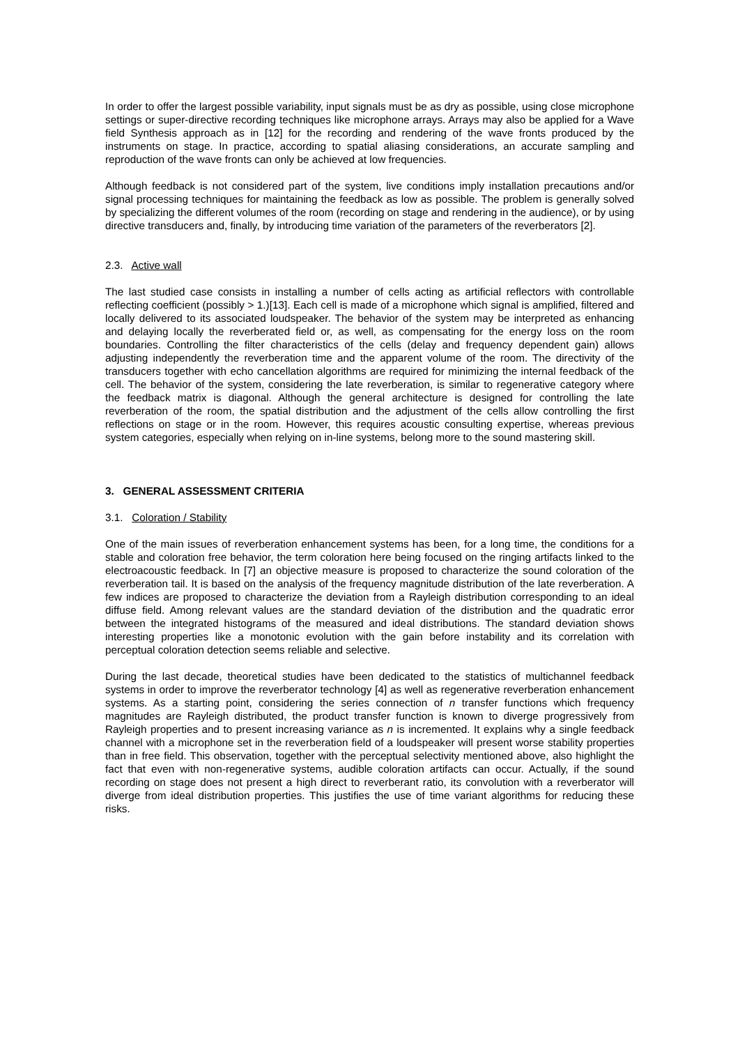In order to offer the largest possible variability, input signals must be as dry as possible, using close microphone settings or super-directive recording techniques like microphone arrays. Arrays may also be applied for a Wave field Synthesis approach as in [12] for the recording and rendering of the wave fronts produced by the instruments on stage. In practice, according to spatial aliasing considerations, an accurate sampling and reproduction of the wave fronts can only be achieved at low frequencies.
Although feedback is not considered part of the system, live conditions imply installation precautions and/or signal processing techniques for maintaining the feedback as low as possible. The problem is generally solved by specializing the different volumes of the room (recording on stage and rendering in the audience), or by using directive transducers and, finally, by introducing time variation of the parameters of the reverberators [2].
2.3. Active wall
The last studied case consists in installing a number of cells acting as artificial reflectors with controllable reflecting coefficient (possibly > 1.)[13]. Each cell is made of a microphone which signal is amplified, filtered and locally delivered to its associated loudspeaker. The behavior of the system may be interpreted as enhancing and delaying locally the reverberated field or, as well, as compensating for the energy loss on the room boundaries. Controlling the filter characteristics of the cells (delay and frequency dependent gain) allows adjusting independently the reverberation time and the apparent volume of the room. The directivity of the transducers together with echo cancellation algorithms are required for minimizing the internal feedback of the cell. The behavior of the system, considering the late reverberation, is similar to regenerative category where the feedback matrix is diagonal. Although the general architecture is designed for controlling the late reverberation of the room, the spatial distribution and the adjustment of the cells allow controlling the first reflections on stage or in the room. However, this requires acoustic consulting expertise, whereas previous system categories, especially when relying on in-line systems, belong more to the sound mastering skill.
3. GENERAL ASSESSMENT CRITERIA
3.1. Coloration / Stability
One of the main issues of reverberation enhancement systems has been, for a long time, the conditions for a stable and coloration free behavior, the term coloration here being focused on the ringing artifacts linked to the electroacoustic feedback. In [7] an objective measure is proposed to characterize the sound coloration of the reverberation tail. It is based on the analysis of the frequency magnitude distribution of the late reverberation. A few indices are proposed to characterize the deviation from a Rayleigh distribution corresponding to an ideal diffuse field. Among relevant values are the standard deviation of the distribution and the quadratic error between the integrated histograms of the measured and ideal distributions. The standard deviation shows interesting properties like a monotonic evolution with the gain before instability and its correlation with perceptual coloration detection seems reliable and selective.
During the last decade, theoretical studies have been dedicated to the statistics of multichannel feedback systems in order to improve the reverberator technology [4] as well as regenerative reverberation enhancement systems. As a starting point, considering the series connection of n transfer functions which frequency magnitudes are Rayleigh distributed, the product transfer function is known to diverge progressively from Rayleigh properties and to present increasing variance as n is incremented. It explains why a single feedback channel with a microphone set in the reverberation field of a loudspeaker will present worse stability properties than in free field. This observation, together with the perceptual selectivity mentioned above, also highlight the fact that even with non-regenerative systems, audible coloration artifacts can occur. Actually, if the sound recording on stage does not present a high direct to reverberant ratio, its convolution with a reverberator will diverge from ideal distribution properties. This justifies the use of time variant algorithms for reducing these risks.